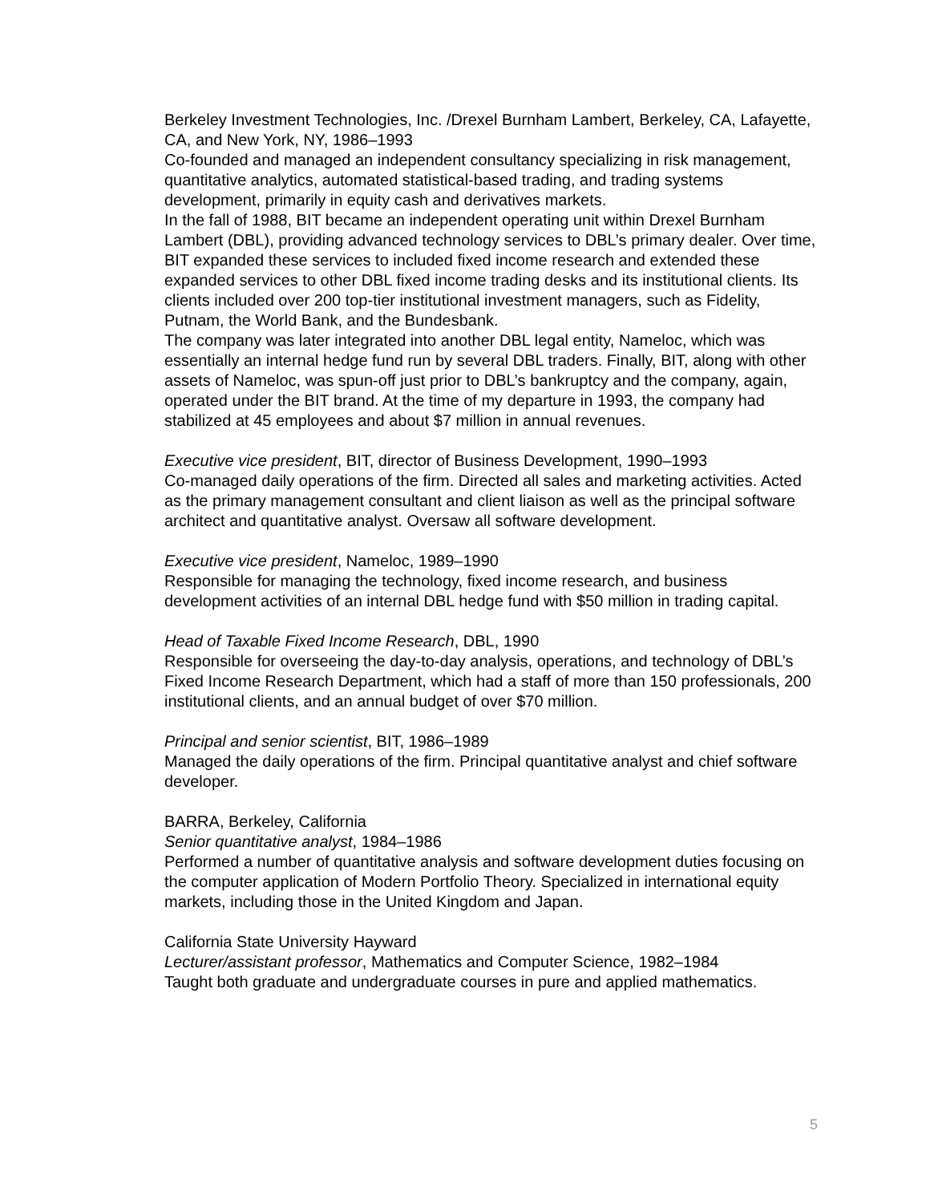Berkeley Investment Technologies, Inc. /Drexel Burnham Lambert, Berkeley, CA, Lafayette, CA, and New York, NY, 1986–1993
Co-founded and managed an independent consultancy specializing in risk management, quantitative analytics, automated statistical-based trading, and trading systems development, primarily in equity cash and derivatives markets.
In the fall of 1988, BIT became an independent operating unit within Drexel Burnham Lambert (DBL), providing advanced technology services to DBL’s primary dealer. Over time, BIT expanded these services to included fixed income research and extended these expanded services to other DBL fixed income trading desks and its institutional clients. Its clients included over 200 top-tier institutional investment managers, such as Fidelity, Putnam, the World Bank, and the Bundesbank.
The company was later integrated into another DBL legal entity, Nameloc, which was essentially an internal hedge fund run by several DBL traders. Finally, BIT, along with other assets of Nameloc, was spun-off just prior to DBL’s bankruptcy and the company, again, operated under the BIT brand. At the time of my departure in 1993, the company had stabilized at 45 employees and about $7 million in annual revenues.
Executive vice president, BIT, director of Business Development, 1990–1993
Co-managed daily operations of the firm. Directed all sales and marketing activities. Acted as the primary management consultant and client liaison as well as the principal software architect and quantitative analyst. Oversaw all software development.
Executive vice president, Nameloc, 1989–1990
Responsible for managing the technology, fixed income research, and business development activities of an internal DBL hedge fund with $50 million in trading capital.
Head of Taxable Fixed Income Research, DBL, 1990
Responsible for overseeing the day-to-day analysis, operations, and technology of DBL’s Fixed Income Research Department, which had a staff of more than 150 professionals, 200 institutional clients, and an annual budget of over $70 million.
Principal and senior scientist, BIT, 1986–1989
Managed the daily operations of the firm. Principal quantitative analyst and chief software developer.
BARRA, Berkeley, California
Senior quantitative analyst, 1984–1986
Performed a number of quantitative analysis and software development duties focusing on the computer application of Modern Portfolio Theory. Specialized in international equity markets, including those in the United Kingdom and Japan.
California State University Hayward
Lecturer/assistant professor, Mathematics and Computer Science, 1982–1984
Taught both graduate and undergraduate courses in pure and applied mathematics.
5